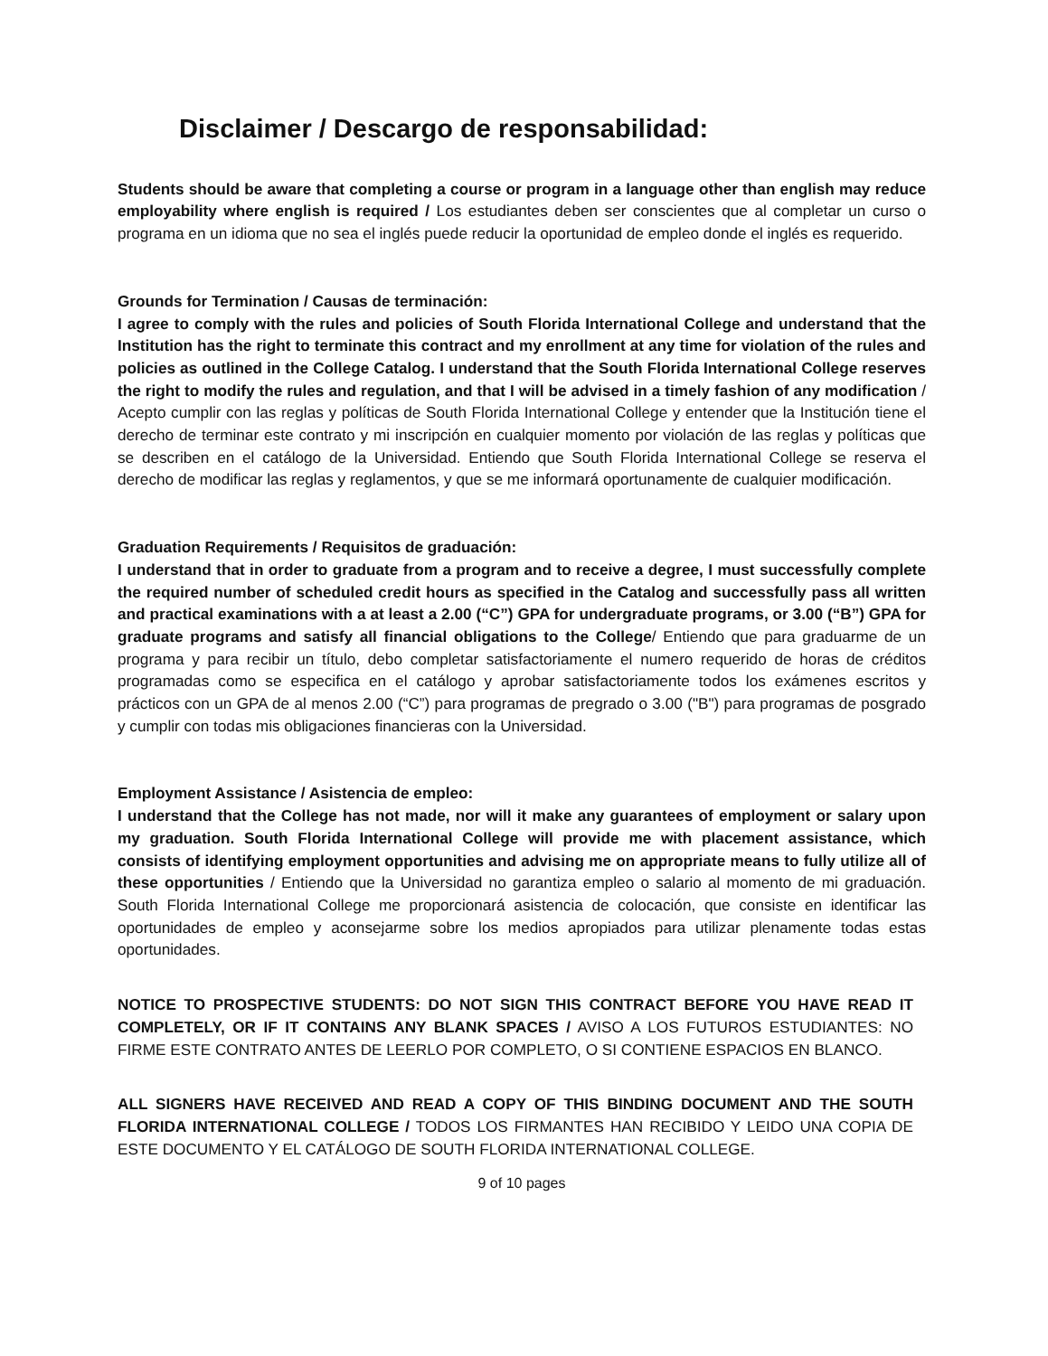Disclaimer / Descargo de responsabilidad:
Students should be aware that completing a course or program in a language other than english may reduce employability where english is required / Los estudiantes deben ser conscientes que al completar un curso o programa en un idioma que no sea el inglés puede reducir la oportunidad de empleo donde el inglés es requerido.
Grounds for Termination / Causas de terminación:
I agree to comply with the rules and policies of South Florida International College and understand that the Institution has the right to terminate this contract and my enrollment at any time for violation of the rules and policies as outlined in the College Catalog. I understand that the South Florida International College reserves the right to modify the rules and regulation, and that I will be advised in a timely fashion of any modification / Acepto cumplir con las reglas y políticas de South Florida International College y entender que la Institución tiene el derecho de terminar este contrato y mi inscripción en cualquier momento por violación de las reglas y políticas que se describen en el catálogo de la Universidad. Entiendo que South Florida International College se reserva el derecho de modificar las reglas y reglamentos, y que se me informará oportunamente de cualquier modificación.
Graduation Requirements / Requisitos de graduación:
I understand that in order to graduate from a program and to receive a degree, I must successfully complete the required number of scheduled credit hours as specified in the Catalog and successfully pass all written and practical examinations with a at least a 2.00 (“C”) GPA for undergraduate programs, or 3.00 (“B”) GPA for graduate programs and satisfy all financial obligations to the College/ Entiendo que para graduarme de un programa y para recibir un título, debo completar satisfactoriamente el numero requerido de horas de créditos programadas como se especifica en el catálogo y aprobar satisfactoriamente todos los exámenes escritos y prácticos con un GPA de al menos 2.00 (“C”) para programas de pregrado o 3.00 ("B") para programas de posgrado y cumplir con todas mis obligaciones financieras con la Universidad.
Employment Assistance / Asistencia de empleo:
I understand that the College has not made, nor will it make any guarantees of employment or salary upon my graduation. South Florida International College will provide me with placement assistance, which consists of identifying employment opportunities and advising me on appropriate means to fully utilize all of these opportunities / Entiendo que la Universidad no garantiza empleo o salario al momento de mi graduación. South Florida International College me proporcionará asistencia de colocación, que consiste en identificar las oportunidades de empleo y aconsejarme sobre los medios apropiados para utilizar plenamente todas estas oportunidades.
NOTICE TO PROSPECTIVE STUDENTS: DO NOT SIGN THIS CONTRACT BEFORE YOU HAVE READ IT COMPLETELY, OR IF IT CONTAINS ANY BLANK SPACES / AVISO A LOS FUTUROS ESTUDIANTES: NO FIRME ESTE CONTRATO ANTES DE LEERLO POR COMPLETO, O SI CONTIENE ESPACIOS EN BLANCO.
ALL SIGNERS HAVE RECEIVED AND READ A COPY OF THIS BINDING DOCUMENT AND THE SOUTH FLORIDA INTERNATIONAL COLLEGE / TODOS LOS FIRMANTES HAN RECIBIDO Y LEIDO UNA COPIA DE ESTE DOCUMENTO Y EL CATÁLOGO DE SOUTH FLORIDA INTERNATIONAL COLLEGE.
9 of 10 pages